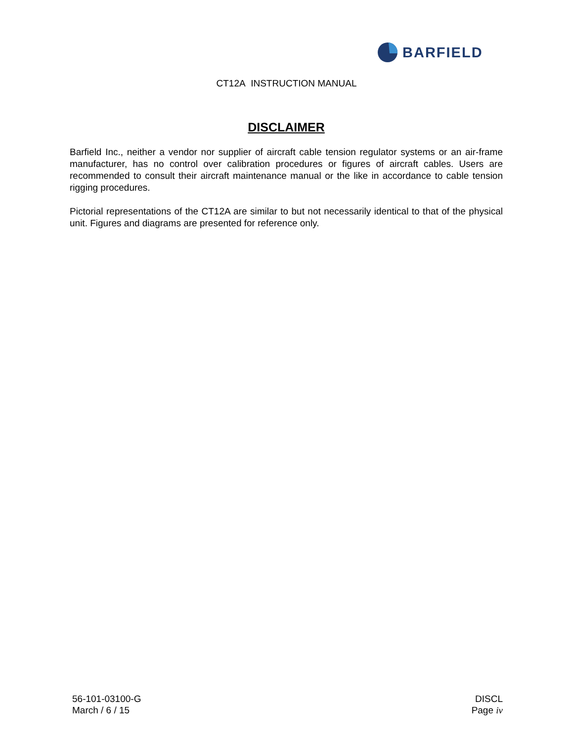BARFIELD
CT12A INSTRUCTION MANUAL
DISCLAIMER
Barfield Inc., neither a vendor nor supplier of aircraft cable tension regulator systems or an air-frame manufacturer, has no control over calibration procedures or figures of aircraft cables. Users are recommended to consult their aircraft maintenance manual or the like in accordance to cable tension rigging procedures.
Pictorial representations of the CT12A are similar to but not necessarily identical to that of the physical unit. Figures and diagrams are presented for reference only.
56-101-03100-G
March / 6 / 15
DISCL
Page iv